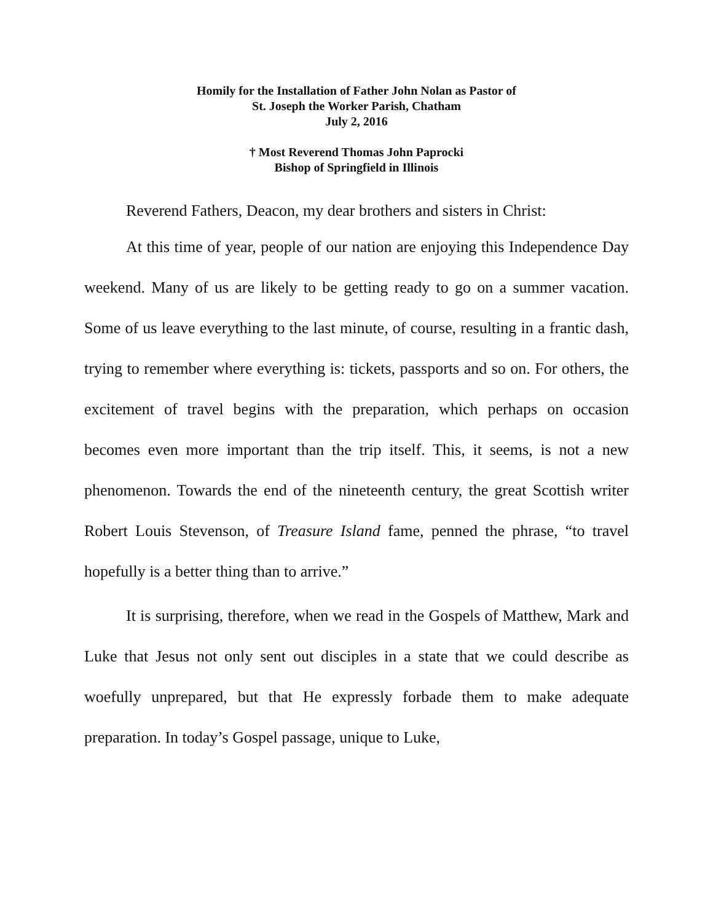Homily for the Installation of Father John Nolan as Pastor of
St. Joseph the Worker Parish, Chatham
July 2, 2016
† Most Reverend Thomas John Paprocki
Bishop of Springfield in Illinois
Reverend Fathers, Deacon, my dear brothers and sisters in Christ:
At this time of year, people of our nation are enjoying this Independence Day weekend. Many of us are likely to be getting ready to go on a summer vacation. Some of us leave everything to the last minute, of course, resulting in a frantic dash, trying to remember where everything is: tickets, passports and so on. For others, the excitement of travel begins with the preparation, which perhaps on occasion becomes even more important than the trip itself. This, it seems, is not a new phenomenon. Towards the end of the nineteenth century, the great Scottish writer Robert Louis Stevenson, of Treasure Island fame, penned the phrase, “to travel hopefully is a better thing than to arrive.”
It is surprising, therefore, when we read in the Gospels of Matthew, Mark and Luke that Jesus not only sent out disciples in a state that we could describe as woefully unprepared, but that He expressly forbade them to make adequate preparation. In today’s Gospel passage, unique to Luke,